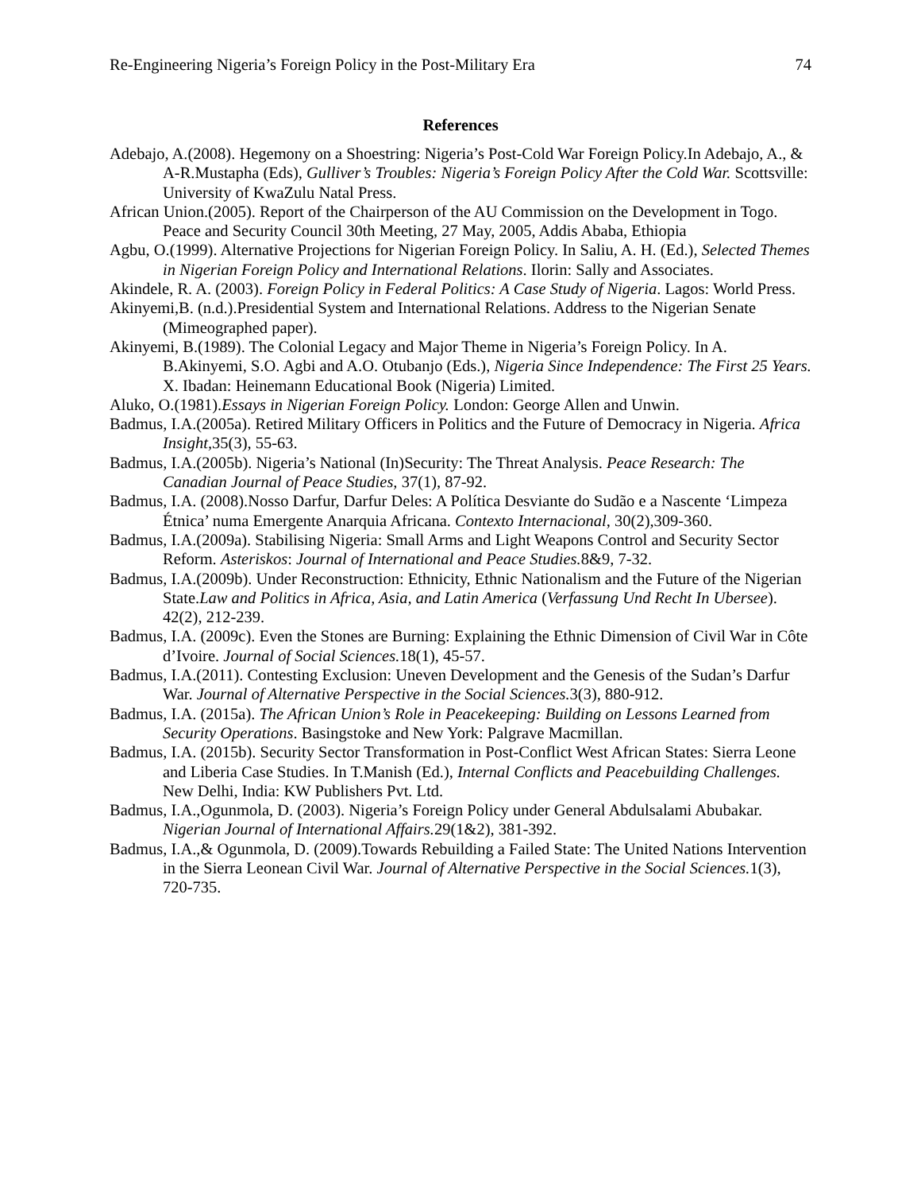Re-Engineering Nigeria’s Foreign Policy in the Post-Military Era 74
References
Adebajo, A.(2008). Hegemony on a Shoestring: Nigeria’s Post-Cold War Foreign Policy.In Adebajo, A., & A-R.Mustapha (Eds), Gulliver’s Troubles: Nigeria’s Foreign Policy After the Cold War. Scottsville: University of KwaZulu Natal Press.
African Union.(2005). Report of the Chairperson of the AU Commission on the Development in Togo. Peace and Security Council 30th Meeting, 27 May, 2005, Addis Ababa, Ethiopia
Agbu, O.(1999). Alternative Projections for Nigerian Foreign Policy. In Saliu, A. H. (Ed.), Selected Themes in Nigerian Foreign Policy and International Relations. Ilorin: Sally and Associates.
Akindele, R. A. (2003). Foreign Policy in Federal Politics: A Case Study of Nigeria. Lagos: World Press.
Akinyemi,B. (n.d.).Presidential System and International Relations. Address to the Nigerian Senate (Mimeographed paper).
Akinyemi, B.(1989). The Colonial Legacy and Major Theme in Nigeria’s Foreign Policy. In A. B.Akinyemi, S.O. Agbi and A.O. Otubanjo (Eds.), Nigeria Since Independence: The First 25 Years. X. Ibadan: Heinemann Educational Book (Nigeria) Limited.
Aluko, O.(1981).Essays in Nigerian Foreign Policy. London: George Allen and Unwin.
Badmus, I.A.(2005a). Retired Military Officers in Politics and the Future of Democracy in Nigeria. Africa Insight, 35(3), 55-63.
Badmus, I.A.(2005b). Nigeria’s National (In)Security: The Threat Analysis. Peace Research: The Canadian Journal of Peace Studies, 37(1), 87-92.
Badmus, I.A. (2008).Nosso Darfur, Darfur Deles: A Política Desviante do Sudão e a Nascente ‘Limpeza Étnica’ numa Emergente Anarquia Africana. Contexto Internacional, 30(2),309-360.
Badmus, I.A.(2009a). Stabilising Nigeria: Small Arms and Light Weapons Control and Security Sector Reform. Asteriskos: Journal of International and Peace Studies. 8&9, 7-32.
Badmus, I.A.(2009b). Under Reconstruction: Ethnicity, Ethnic Nationalism and the Future of the Nigerian State.Law and Politics in Africa, Asia, and Latin America (Verfassung Und Recht In Ubersee). 42(2), 212-239.
Badmus, I.A. (2009c). Even the Stones are Burning: Explaining the Ethnic Dimension of Civil War in Côte d’Ivoire. Journal of Social Sciences. 18(1), 45-57.
Badmus, I.A.(2011). Contesting Exclusion: Uneven Development and the Genesis of the Sudan’s Darfur War. Journal of Alternative Perspective in the Social Sciences. 3(3), 880-912.
Badmus, I.A. (2015a). The African Union’s Role in Peacekeeping: Building on Lessons Learned from Security Operations. Basingstoke and New York: Palgrave Macmillan.
Badmus, I.A. (2015b). Security Sector Transformation in Post-Conflict West African States: Sierra Leone and Liberia Case Studies. In T.Manish (Ed.), Internal Conflicts and Peacebuilding Challenges. New Delhi, India: KW Publishers Pvt. Ltd.
Badmus, I.A.,Ogunmola, D. (2003). Nigeria’s Foreign Policy under General Abdulsalami Abubakar. Nigerian Journal of International Affairs. 29(1&2), 381-392.
Badmus, I.A.,& Ogunmola, D. (2009).Towards Rebuilding a Failed State: The United Nations Intervention in the Sierra Leonean Civil War. Journal of Alternative Perspective in the Social Sciences. 1(3), 720-735.